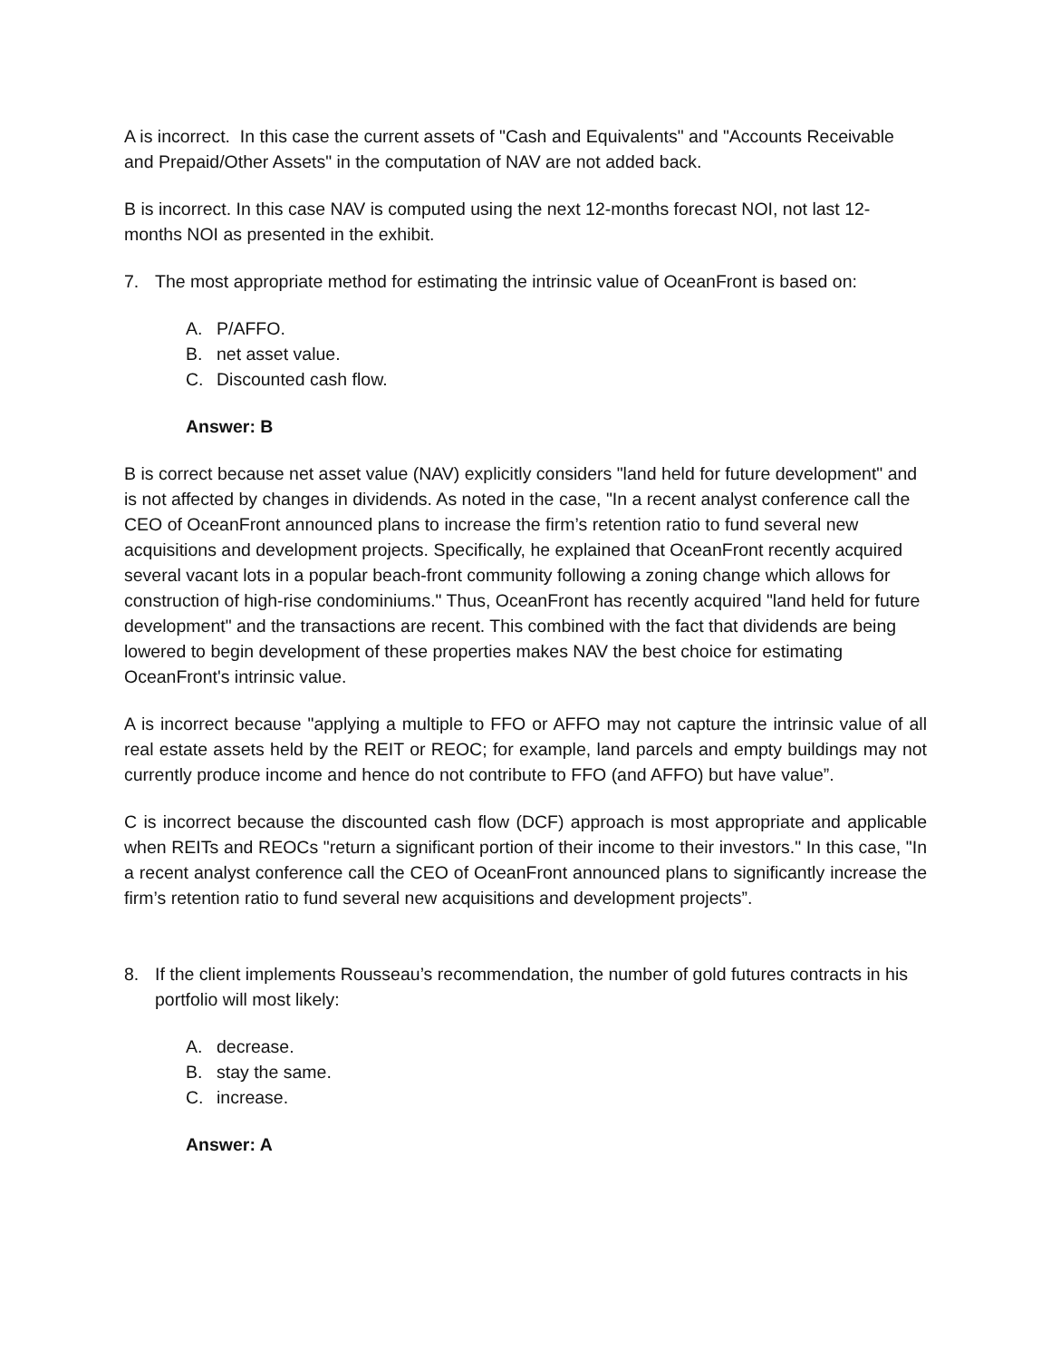A is incorrect. In this case the current assets of "Cash and Equivalents" and "Accounts Receivable and Prepaid/Other Assets" in the computation of NAV are not added back.
B is incorrect. In this case NAV is computed using the next 12-months forecast NOI, not last 12-months NOI as presented in the exhibit.
7. The most appropriate method for estimating the intrinsic value of OceanFront is based on:
A. P/AFFO.
B. net asset value.
C. Discounted cash flow.
Answer: B
B is correct because net asset value (NAV) explicitly considers "land held for future development" and is not affected by changes in dividends. As noted in the case, "In a recent analyst conference call the CEO of OceanFront announced plans to increase the firm’s retention ratio to fund several new acquisitions and development projects. Specifically, he explained that OceanFront recently acquired several vacant lots in a popular beach-front community following a zoning change which allows for construction of high-rise condominiums." Thus, OceanFront has recently acquired "land held for future development" and the transactions are recent. This combined with the fact that dividends are being lowered to begin development of these properties makes NAV the best choice for estimating OceanFront's intrinsic value.
A is incorrect because "applying a multiple to FFO or AFFO may not capture the intrinsic value of all real estate assets held by the REIT or REOC; for example, land parcels and empty buildings may not currently produce income and hence do not contribute to FFO (and AFFO) but have value”.
C is incorrect because the discounted cash flow (DCF) approach is most appropriate and applicable when REITs and REOCs "return a significant portion of their income to their investors." In this case, "In a recent analyst conference call the CEO of OceanFront announced plans to significantly increase the firm’s retention ratio to fund several new acquisitions and development projects”.
8. If the client implements Rousseau’s recommendation, the number of gold futures contracts in his portfolio will most likely:
A. decrease.
B. stay the same.
C. increase.
Answer: A